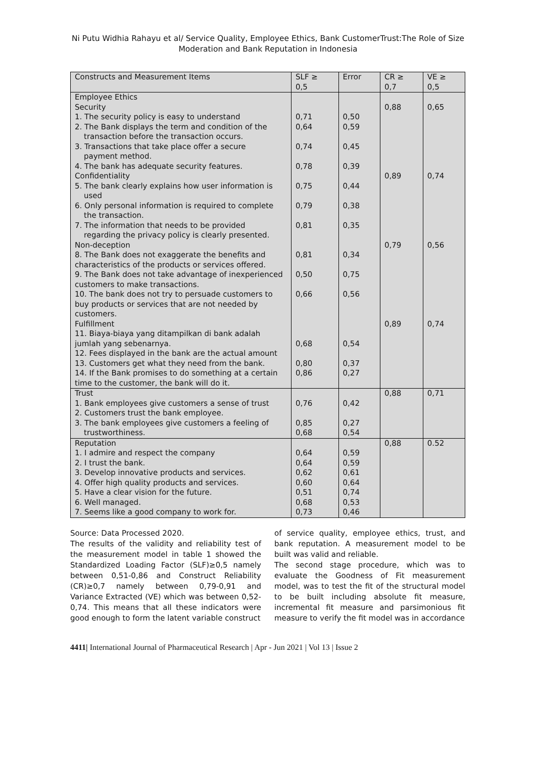Ni Putu Widhia Rahayu et al/ Service Quality, Employee Ethics, Bank CustomerTrust:The Role of Size
Moderation and Bank Reputation in Indonesia
| Constructs and Measurement Items | SLF ≥ 0,5 | Error | CR ≥ 0,7 | VE ≥ 0,5 |
| --- | --- | --- | --- | --- |
| Employee Ethics Security 1. The security policy is easy to understand 2. The Bank displays the term and condition of the transaction before the transaction occurs. 3. Transactions that take place offer a secure payment method. 4. The bank has adequate security features. Confidentiality 5. The bank clearly explains how user information is used 6. Only personal information is required to complete the transaction. 7. The information that needs to be provided regarding the privacy policy is clearly presented. Non-deception 8. The Bank does not exaggerate the benefits and characteristics of the products or services offered. 9. The Bank does not take advantage of inexperienced customers to make transactions. 10. The bank does not try to persuade customers to buy products or services that are not needed by customers. Fulfillment 11. Biaya-biaya yang ditampilkan di bank adalah jumlah yang sebenarnya. 12. Fees displayed in the bank are the actual amount 13. Customers get what they need from the bank. 14. If the Bank promises to do something at a certain time to the customer, the bank will do it. | 0,71 0,64 0,74 0,78 0,75 0,79 0,81 0,81 0,50 0,66 0,68 0,80 0,86 | 0,50 0,59 0,45 0,39 0,44 0,38 0,35 0,34 0,75 0,56 0,54 0,37 0,27 | 0,88 0,89 0,79 0,89 | 0,65 0,74 0,56 0,74 |
| Trust 1. Bank employees give customers a sense of trust 2. Customers trust the bank employee. 3. The bank employees give customers a feeling of trustworthiness. | 0,76 0,85 0,68 | 0,42 0,27 0,54 | 0,88 | 0,71 |
| Reputation 1. I admire and respect the company 2. I trust the bank. 3. Develop innovative products and services. 4. Offer high quality products and services. 5. Have a clear vision for the future. 6. Well managed. 7. Seems like a good company to work for. | 0,64 0,64 0,62 0,60 0,51 0,68 0,73 | 0,59 0,59 0,61 0,64 0,74 0,53 0,46 | 0,88 | 0.52 |
Source: Data Processed 2020.
The results of the validity and reliability test of the measurement model in table 1 showed the Standardized Loading Factor (SLF)≥0,5 namely between 0,51-0,86 and Construct Reliability (CR)≥0,7 namely between 0,79-0,91 and Variance Extracted (VE) which was between 0,52-0,74. This means that all these indicators were good enough to form the latent variable construct
of service quality, employee ethics, trust, and bank reputation. A measurement model to be built was valid and reliable.
The second stage procedure, which was to evaluate the Goodness of Fit measurement model, was to test the fit of the structural model to be built including absolute fit measure, incremental fit measure and parsimonious fit measure to verify the fit model was in accordance
4411| International Journal of Pharmaceutical Research | Apr - Jun 2021 | Vol 13 | Issue 2